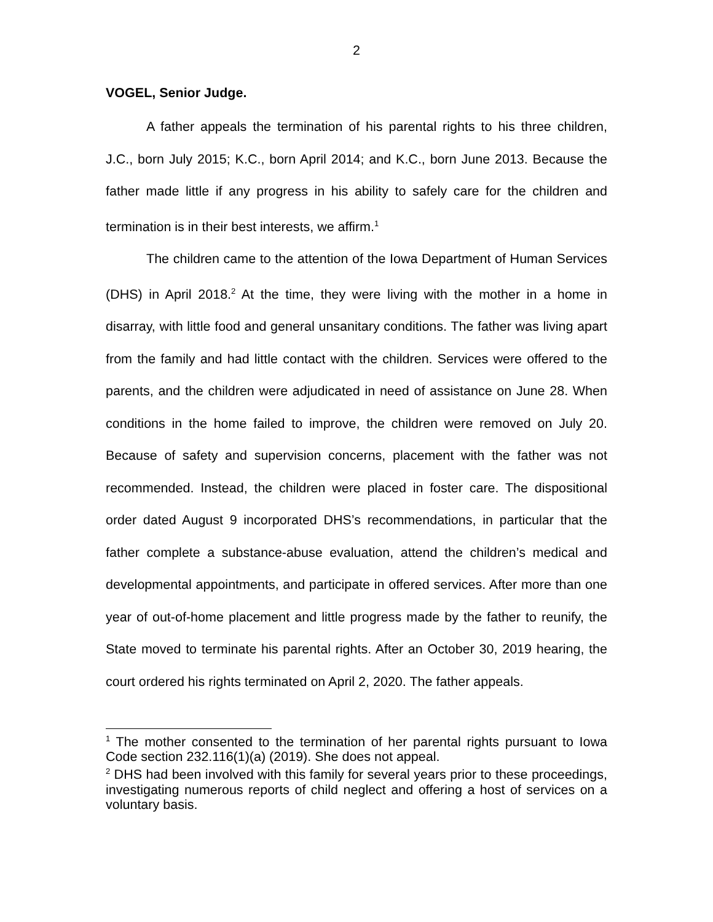2
VOGEL, Senior Judge.
A father appeals the termination of his parental rights to his three children, J.C., born July 2015; K.C., born April 2014; and K.C., born June 2013. Because the father made little if any progress in his ability to safely care for the children and termination is in their best interests, we affirm.<sup>1</sup>
The children came to the attention of the Iowa Department of Human Services (DHS) in April 2018.<sup>2</sup> At the time, they were living with the mother in a home in disarray, with little food and general unsanitary conditions. The father was living apart from the family and had little contact with the children. Services were offered to the parents, and the children were adjudicated in need of assistance on June 28. When conditions in the home failed to improve, the children were removed on July 20. Because of safety and supervision concerns, placement with the father was not recommended. Instead, the children were placed in foster care. The dispositional order dated August 9 incorporated DHS’s recommendations, in particular that the father complete a substance-abuse evaluation, attend the children’s medical and developmental appointments, and participate in offered services. After more than one year of out-of-home placement and little progress made by the father to reunify, the State moved to terminate his parental rights. After an October 30, 2019 hearing, the court ordered his rights terminated on April 2, 2020. The father appeals.
<sup>1</sup> The mother consented to the termination of her parental rights pursuant to Iowa Code section 232.116(1)(a) (2019). She does not appeal.
<sup>2</sup> DHS had been involved with this family for several years prior to these proceedings, investigating numerous reports of child neglect and offering a host of services on a voluntary basis.